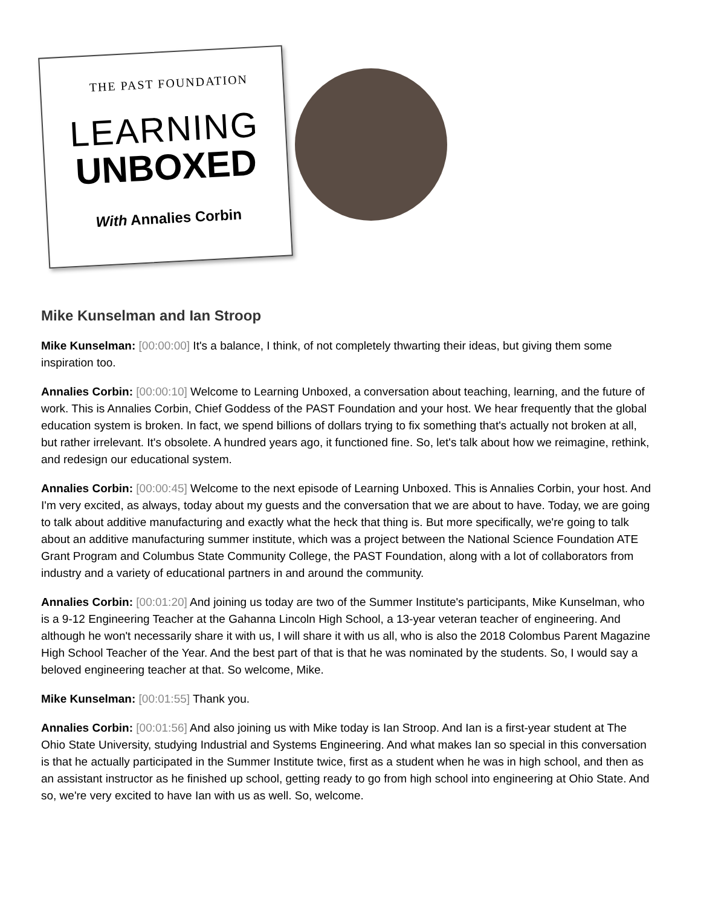THE PAST FOUNDATION
LEARNING
UNBOXED
With Annalies Corbin
Mike Kunselman and Ian Stroop
Mike Kunselman: [00:00:00] It's a balance, I think, of not completely thwarting their ideas, but giving them some inspiration too.
Annalies Corbin: [00:00:10] Welcome to Learning Unboxed, a conversation about teaching, learning, and the future of work. This is Annalies Corbin, Chief Goddess of the PAST Foundation and your host. We hear frequently that the global education system is broken. In fact, we spend billions of dollars trying to fix something that's actually not broken at all, but rather irrelevant. It's obsolete. A hundred years ago, it functioned fine. So, let's talk about how we reimagine, rethink, and redesign our educational system.
Annalies Corbin: [00:00:45] Welcome to the next episode of Learning Unboxed. This is Annalies Corbin, your host. And I'm very excited, as always, today about my guests and the conversation that we are about to have. Today, we are going to talk about additive manufacturing and exactly what the heck that thing is. But more specifically, we're going to talk about an additive manufacturing summer institute, which was a project between the National Science Foundation ATE Grant Program and Columbus State Community College, the PAST Foundation, along with a lot of collaborators from industry and a variety of educational partners in and around the community.
Annalies Corbin: [00:01:20] And joining us today are two of the Summer Institute's participants, Mike Kunselman, who is a 9-12 Engineering Teacher at the Gahanna Lincoln High School, a 13-year veteran teacher of engineering. And although he won't necessarily share it with us, I will share it with us all, who is also the 2018 Colombus Parent Magazine High School Teacher of the Year. And the best part of that is that he was nominated by the students. So, I would say a beloved engineering teacher at that. So welcome, Mike.
Mike Kunselman: [00:01:55] Thank you.
Annalies Corbin: [00:01:56] And also joining us with Mike today is Ian Stroop. And Ian is a first-year student at The Ohio State University, studying Industrial and Systems Engineering. And what makes Ian so special in this conversation is that he actually participated in the Summer Institute twice, first as a student when he was in high school, and then as an assistant instructor as he finished up school, getting ready to go from high school into engineering at Ohio State. And so, we're very excited to have Ian with us as well. So, welcome.